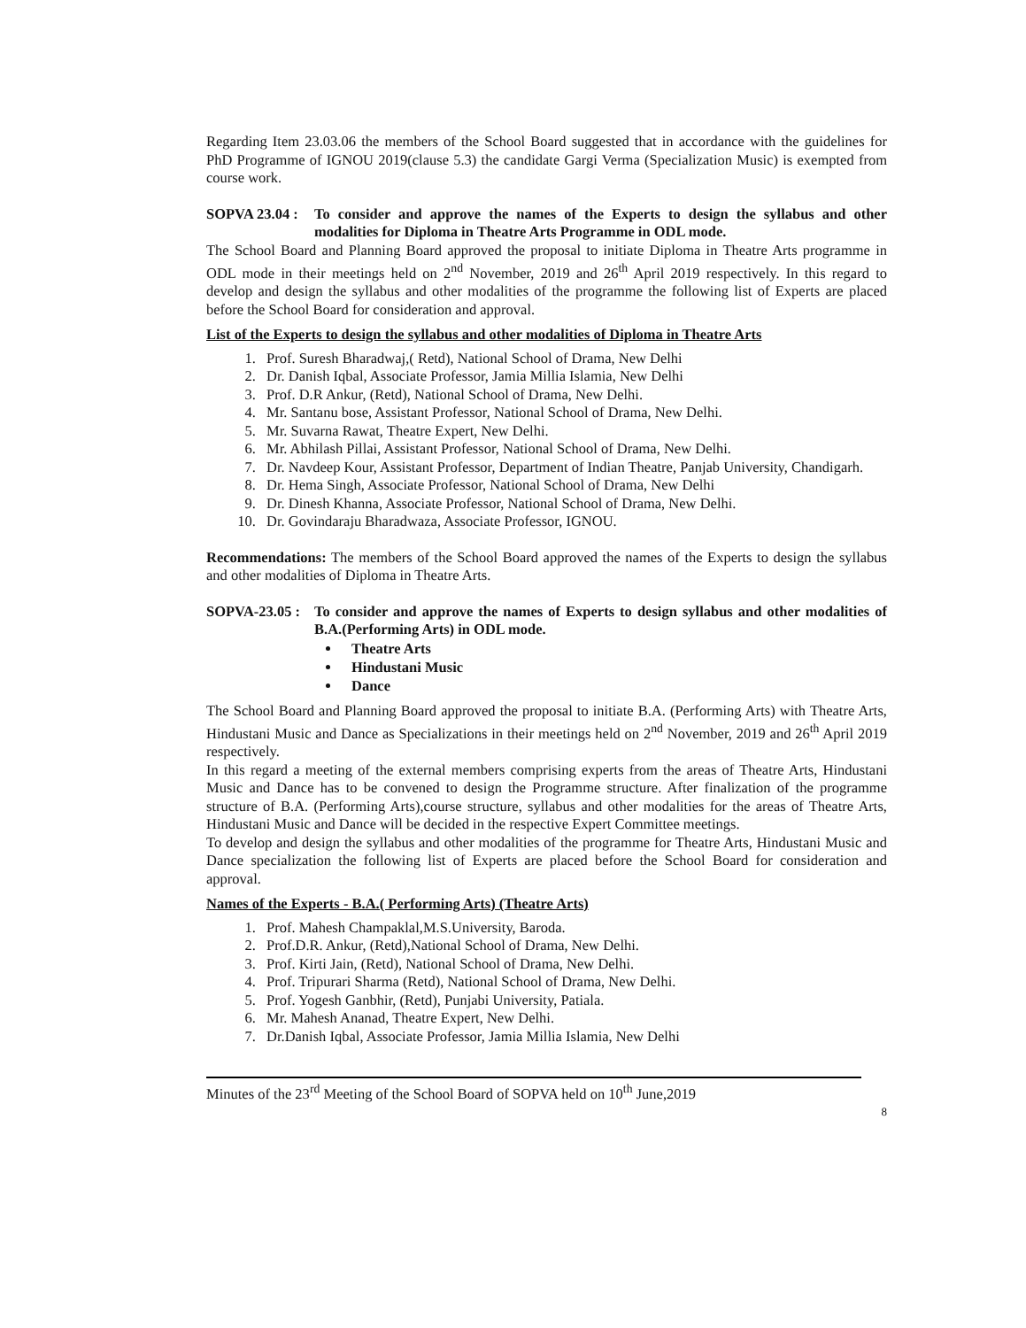Regarding Item 23.03.06 the members of the School Board suggested that in accordance with the guidelines for PhD Programme of IGNOU 2019(clause 5.3) the candidate Gargi Verma (Specialization Music) is exempted from course work.
SOPVA 23.04 :
To consider and approve the names of the Experts to design the syllabus and other modalities for Diploma in Theatre Arts Programme in ODL mode.
The School Board and Planning Board approved the proposal to initiate Diploma in Theatre Arts programme in ODL mode in their meetings held on 2<sup>nd</sup> November, 2019 and 26<sup>th</sup> April 2019 respectively. In this regard to develop and design the syllabus and other modalities of the programme the following list of Experts are placed before the School Board for consideration and approval.
List of the Experts to design the syllabus and other modalities of Diploma in Theatre Arts
1. Prof. Suresh Bharadwaj,( Retd), National School of Drama, New Delhi
2. Dr. Danish Iqbal, Associate Professor, Jamia Millia Islamia, New Delhi
3. Prof. D.R Ankur, (Retd), National School of Drama, New Delhi.
4. Mr. Santanu bose, Assistant Professor, National School of Drama, New Delhi.
5. Mr. Suvarna Rawat, Theatre Expert, New Delhi.
6. Mr. Abhilash Pillai, Assistant Professor, National School of Drama, New Delhi.
7. Dr. Navdeep Kour, Assistant Professor, Department of Indian Theatre, Panjab University, Chandigarh.
8. Dr. Hema Singh, Associate Professor, National School of Drama, New Delhi
9. Dr. Dinesh Khanna, Associate Professor, National School of Drama, New Delhi.
10. Dr. Govindaraju Bharadwaza, Associate Professor, IGNOU.
Recommendations: The members of the School Board approved the names of the Experts to design the syllabus and other modalities of Diploma in Theatre Arts.
SOPVA-23.05 :
To consider and approve the names of Experts to design syllabus and other modalities of B.A.(Performing Arts) in ODL mode.
Theatre Arts
Hindustani Music
Dance
The School Board and Planning Board approved the proposal to initiate B.A. (Performing Arts) with Theatre Arts, Hindustani Music and Dance as Specializations in their meetings held on 2<sup>nd</sup> November, 2019 and 26<sup>th</sup> April 2019 respectively.
In this regard a meeting of the external members comprising experts from the areas of Theatre Arts, Hindustani Music and Dance has to be convened to design the Programme structure. After finalization of the programme structure of B.A. (Performing Arts),course structure, syllabus and other modalities for the areas of Theatre Arts, Hindustani Music and Dance will be decided in the respective Expert Committee meetings.
To develop and design the syllabus and other modalities of the programme for Theatre Arts, Hindustani Music and Dance specialization the following list of Experts are placed before the School Board for consideration and approval.
Names of the Experts - B.A.( Performing Arts) (Theatre Arts)
1. Prof. Mahesh Champaklal,M.S.University, Baroda.
2. Prof.D.R. Ankur, (Retd),National School of Drama, New Delhi.
3. Prof. Kirti Jain, (Retd), National School of Drama, New Delhi.
4. Prof. Tripurari Sharma (Retd), National School of Drama, New Delhi.
5. Prof. Yogesh Ganbhir, (Retd), Punjabi University, Patiala.
6. Mr. Mahesh Ananad, Theatre Expert, New Delhi.
7. Dr.Danish Iqbal, Associate Professor, Jamia Millia Islamia, New Delhi
Minutes of the 23<sup>rd</sup> Meeting of the School Board of SOPVA held on 10<sup>th</sup> June,2019
8